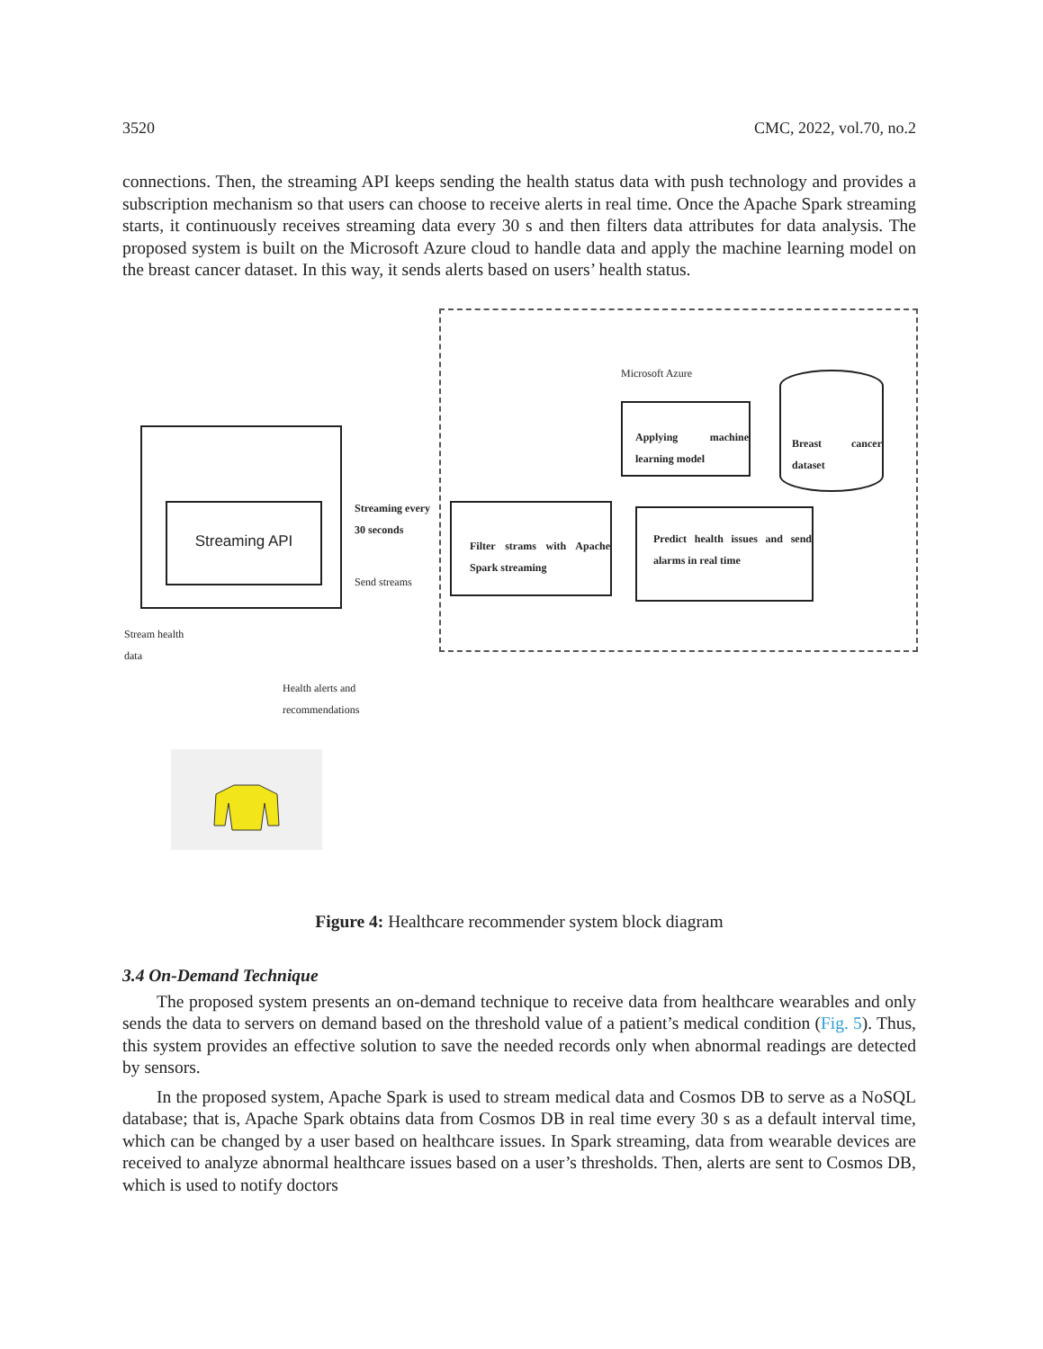3520 CMC, 2022, vol.70, no.2
connections. Then, the streaming API keeps sending the health status data with push technology and provides a subscription mechanism so that users can choose to receive alerts in real time. Once the Apache Spark streaming starts, it continuously receives streaming data every 30 s and then filters data attributes for data analysis. The proposed system is built on the Microsoft Azure cloud to handle data and apply the machine learning model on the breast cancer dataset. In this way, it sends alerts based on users’ health status.
Microsoft Azure
Applying machine learning model
Breast cancer dataset
Streaming API
Streaming every
30 seconds
Send streams
Filter strams with Apache Spark streaming
Predict health issues and send alarms in real time
Stream health
data
Health alerts and
recommendations
Figure 4: Healthcare recommender system block diagram
3.4 On-Demand Technique
The proposed system presents an on-demand technique to receive data from healthcare wearables and only sends the data to servers on demand based on the threshold value of a patient’s medical condition (Fig. 5). Thus, this system provides an effective solution to save the needed records only when abnormal readings are detected by sensors.
In the proposed system, Apache Spark is used to stream medical data and Cosmos DB to serve as a NoSQL database; that is, Apache Spark obtains data from Cosmos DB in real time every 30 s as a default interval time, which can be changed by a user based on healthcare issues. In Spark streaming, data from wearable devices are received to analyze abnormal healthcare issues based on a user’s thresholds. Then, alerts are sent to Cosmos DB, which is used to notify doctors